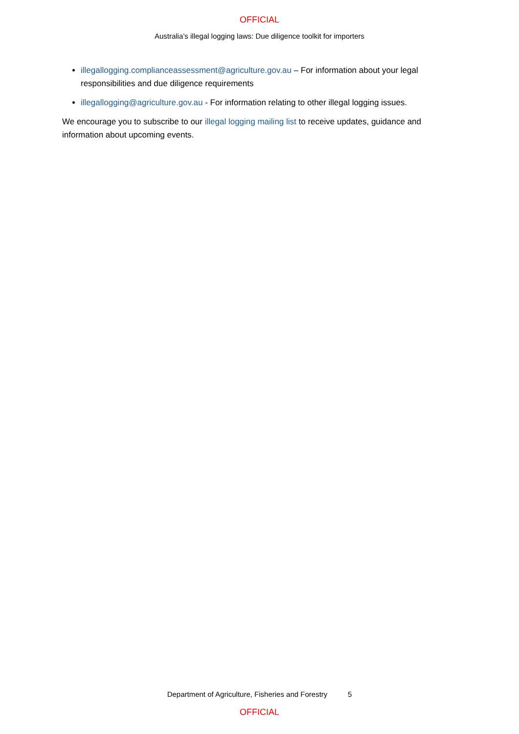OFFICIAL
Australia’s illegal logging laws: Due diligence toolkit for importers
illegallogging.complianceassessment@agriculture.gov.au – For information about your legal responsibilities and due diligence requirements
illegallogging@agriculture.gov.au - For information relating to other illegal logging issues.
We encourage you to subscribe to our illegal logging mailing list to receive updates, guidance and information about upcoming events.
Department of Agriculture, Fisheries and Forestry 5
OFFICIAL